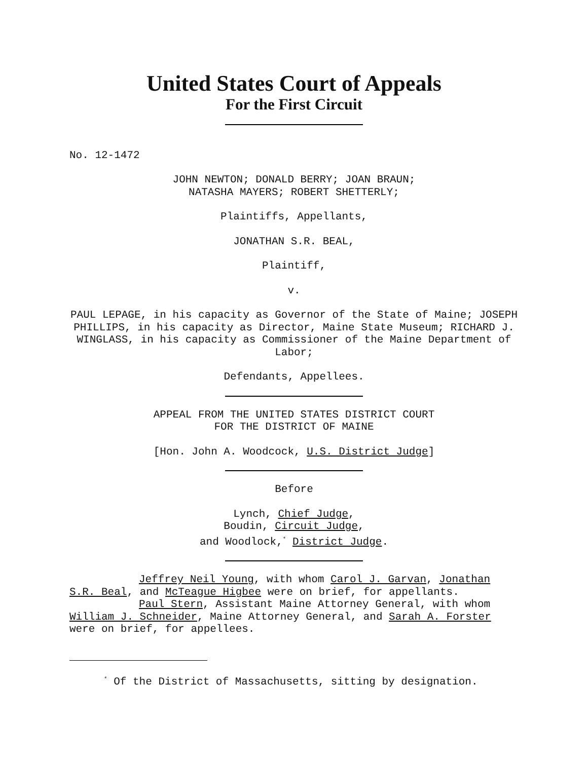United States Court of Appeals
For the First Circuit
No. 12-1472
JOHN NEWTON; DONALD BERRY; JOAN BRAUN;
NATASHA MAYERS; ROBERT SHETTERLY;
Plaintiffs, Appellants,
JONATHAN S.R. BEAL,
Plaintiff,
v.
PAUL LEPAGE, in his capacity as Governor of the State of Maine; JOSEPH PHILLIPS, in his capacity as Director, Maine State Museum; RICHARD J. WINGLASS, in his capacity as Commissioner of the Maine Department of Labor;
Defendants, Appellees.
APPEAL FROM THE UNITED STATES DISTRICT COURT
FOR THE DISTRICT OF MAINE
[Hon. John A. Woodcock, U.S. District Judge]
Before
Lynch, Chief Judge,
Boudin, Circuit Judge,
and Woodlock,<sup>*</sup> District Judge.
Jeffrey Neil Young, with whom Carol J. Garvan, Jonathan S.R. Beal, and McTeague Higbee were on brief, for appellants.
Paul Stern, Assistant Maine Attorney General, with whom William J. Schneider, Maine Attorney General, and Sarah A. Forster were on brief, for appellees.
<sup>*</sup> Of the District of Massachusetts, sitting by designation.